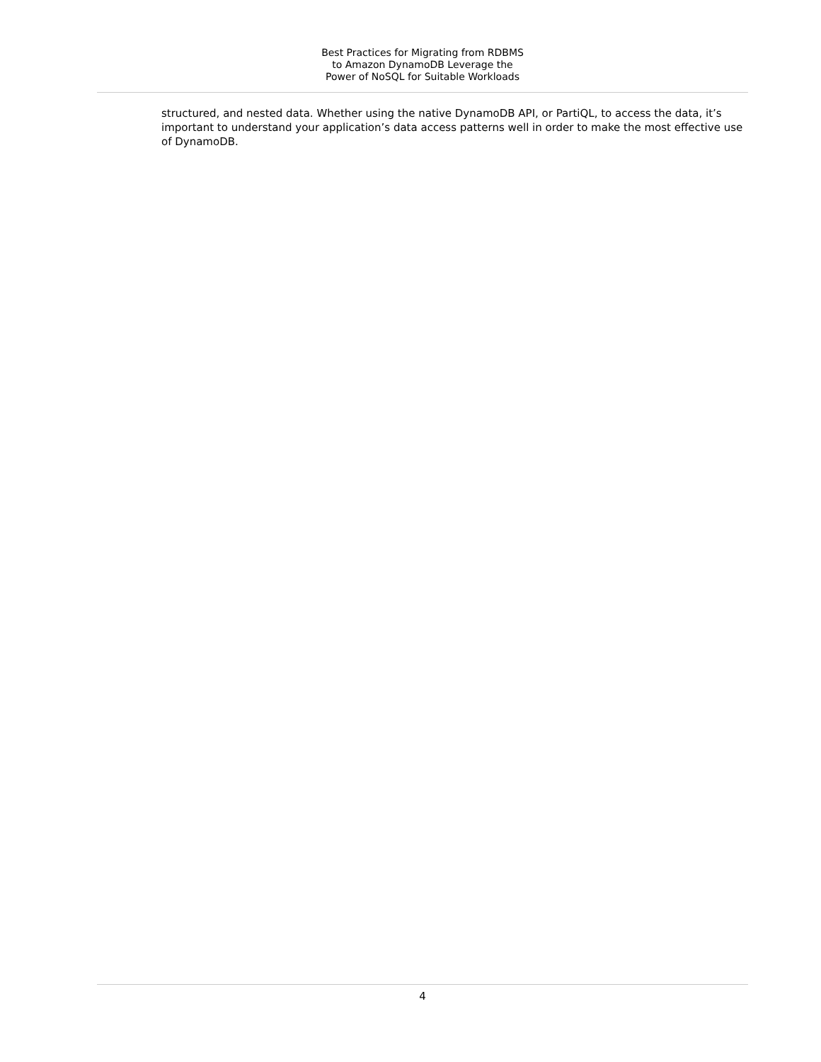Best Practices for Migrating from RDBMS
to Amazon DynamoDB Leverage the
Power of NoSQL for Suitable Workloads
structured, and nested data. Whether using the native DynamoDB API, or PartiQL, to access the data, it’s important to understand your application’s data access patterns well in order to make the most effective use of DynamoDB.
4